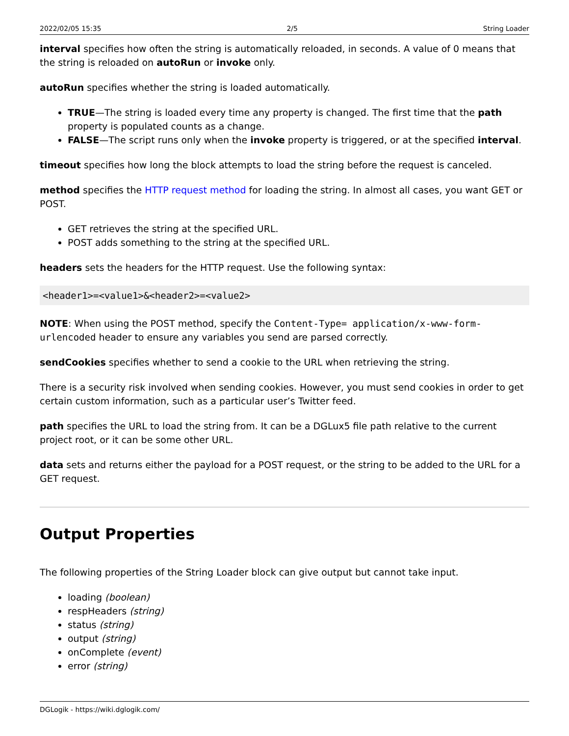2022/02/05 15:35 2/5 String Loader
interval specifies how often the string is automatically reloaded, in seconds. A value of 0 means that the string is reloaded on autoRun or invoke only.
autoRun specifies whether the string is loaded automatically.
TRUE—The string is loaded every time any property is changed. The first time that the path property is populated counts as a change.
FALSE—The script runs only when the invoke property is triggered, or at the specified interval.
timeout specifies how long the block attempts to load the string before the request is canceled.
method specifies the HTTP request method for loading the string. In almost all cases, you want GET or POST.
GET retrieves the string at the specified URL.
POST adds something to the string at the specified URL.
headers sets the headers for the HTTP request. Use the following syntax:
<header1>=<value1>&<header2>=<value2>
NOTE: When using the POST method, specify the Content-Type= application/x-www-form-urlencoded header to ensure any variables you send are parsed correctly.
sendCookies specifies whether to send a cookie to the URL when retrieving the string.
There is a security risk involved when sending cookies. However, you must send cookies in order to get certain custom information, such as a particular user’s Twitter feed.
path specifies the URL to load the string from. It can be a DGLux5 file path relative to the current project root, or it can be some other URL.
data sets and returns either the payload for a POST request, or the string to be added to the URL for a GET request.
Output Properties
The following properties of the String Loader block can give output but cannot take input.
loading (boolean)
respHeaders (string)
status (string)
output (string)
onComplete (event)
error (string)
DGLogik - https://wiki.dglogik.com/